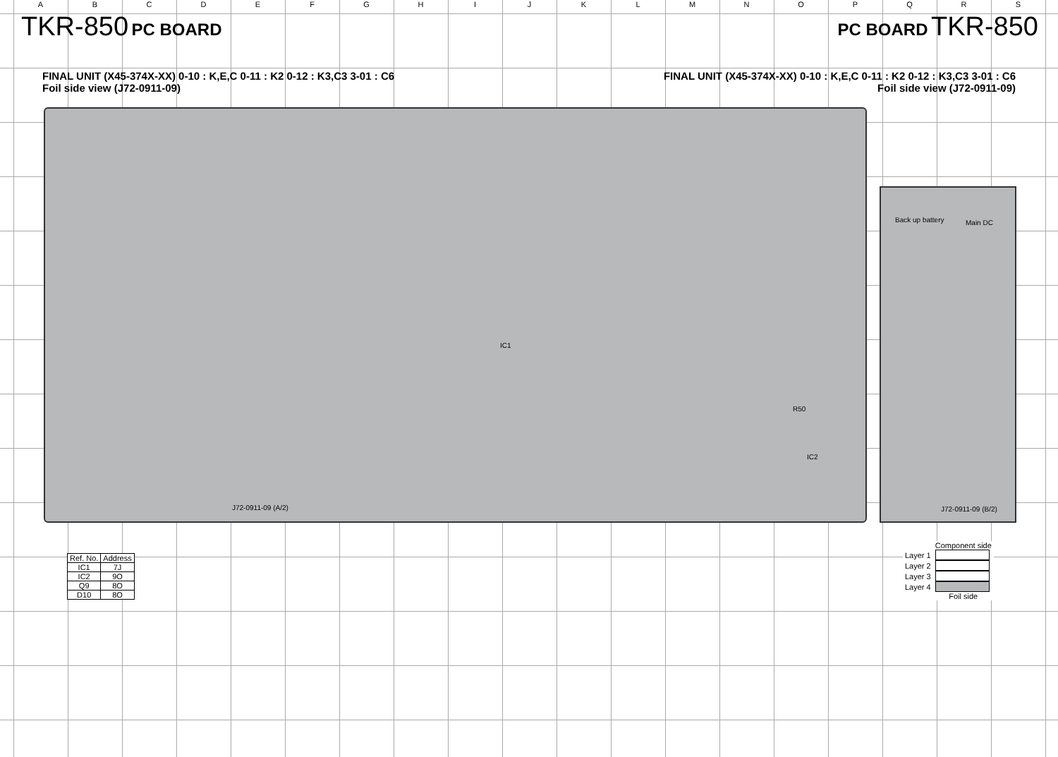ABCDEFGHIJKLMNOPQRS
TKR-850 PC BOARD PC BOARD TKR-850
FINAL UNIT (X45-374X-XX) 0-10 : K,E,C 0-11 : K2 0-12 : K3,C3 3-01 : C6
Foil side view (J72-0911-09)
FINAL UNIT (X45-374X-XX) 0-10 : K,E,C 0-11 : K2 0-12 : K3,C3 3-01 : C6
Foil side view (J72-0911-09)
J72-0911-09 (A/2)
IC1
R50
IC2
Back up battery Main DC
J72-0911-09 (B/2)
| Ref. No. | Address |
| --- | --- |
| IC1 | 7J |
| IC2 | 9O |
| Q9 | 8O |
| D10 | 8O |
| | Component side |
| Layer 1 | |
| Layer 2 | |
| Layer 3 | |
| Layer 4 | |
| | Foil side |